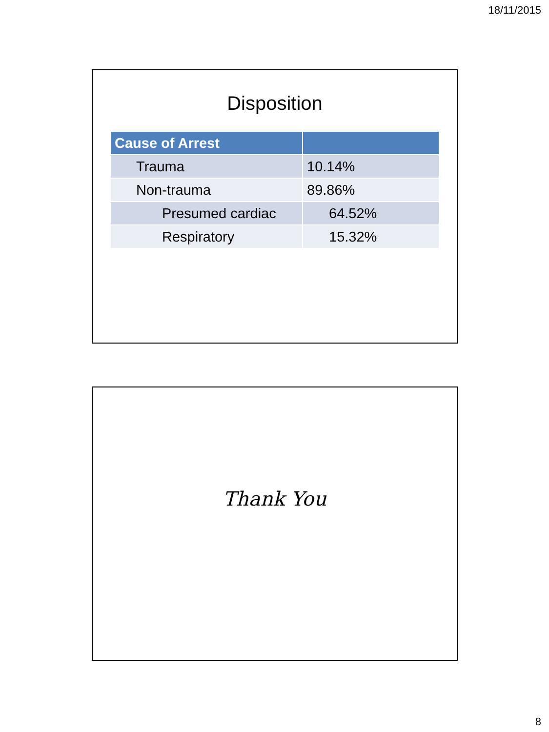18/11/2015
Disposition
| Cause of Arrest | |
| --- | --- |
| Trauma | 10.14% |
| Non-trauma | 89.86% |
| Presumed cardiac | 64.52% |
| Respiratory | 15.32% |
Thank You
8